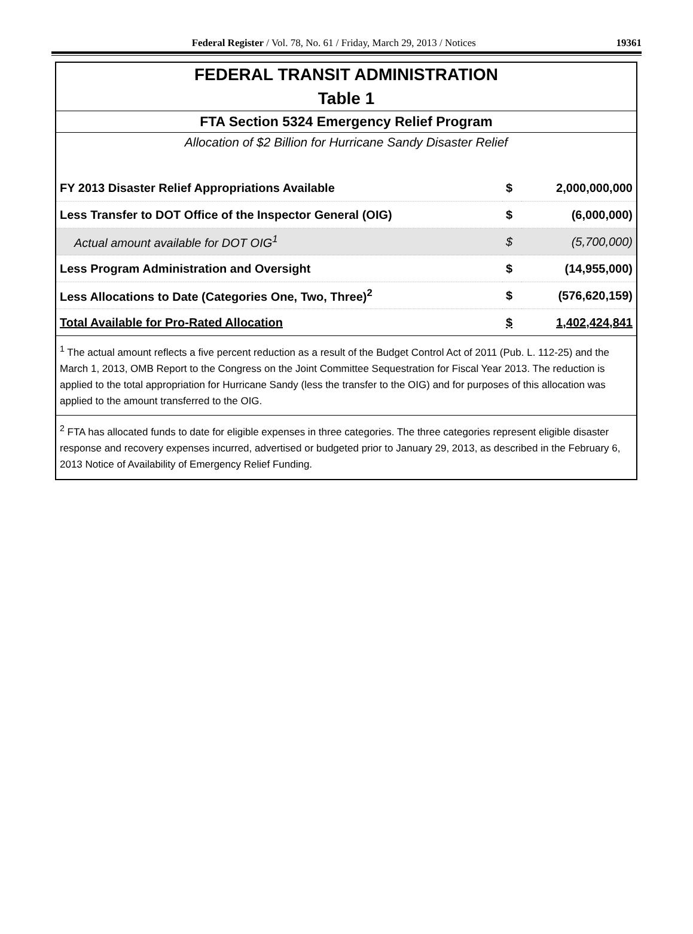Federal Register / Vol. 78, No. 61 / Friday, March 29, 2013 / Notices 19361
| FEDERAL TRANSIT ADMINISTRATION | | |
| Table 1 | | |
| FTA Section 5324 Emergency Relief Program | | |
| Allocation of $2 Billion for Hurricane Sandy Disaster Relief | | |
| FY 2013 Disaster Relief Appropriations Available | $ | 2,000,000,000 |
| Less Transfer to DOT Office of the Inspector General (OIG) | $ | (6,000,000) |
| Actual amount available for DOT OIG<sup>1</sup> | $ | (5,700,000) |
| Less Program Administration and Oversight | $ | (14,955,000) |
| Less Allocations to Date (Categories One, Two, Three)<sup>2</sup> | $ | (576,620,159) |
| Total Available for Pro-Rated Allocation | $ | 1,402,424,841 |
| <sup>1</sup> The actual amount reflects a five percent reduction as a result of the Budget Control Act of 2011 (Pub. L. 112-25) and the March 1, 2013, OMB Report to the Congress on the Joint Committee Sequestration for Fiscal Year 2013. The reduction is applied to the total appropriation for Hurricane Sandy (less the transfer to the OIG) and for purposes of this allocation was applied to the amount transferred to the OIG. | | |
| <sup>2</sup> FTA has allocated funds to date for eligible expenses in three categories. The three categories represent eligible disaster response and recovery expenses incurred, advertised or budgeted prior to January 29, 2013, as described in the February 6, 2013 Notice of Availability of Emergency Relief Funding. | | |